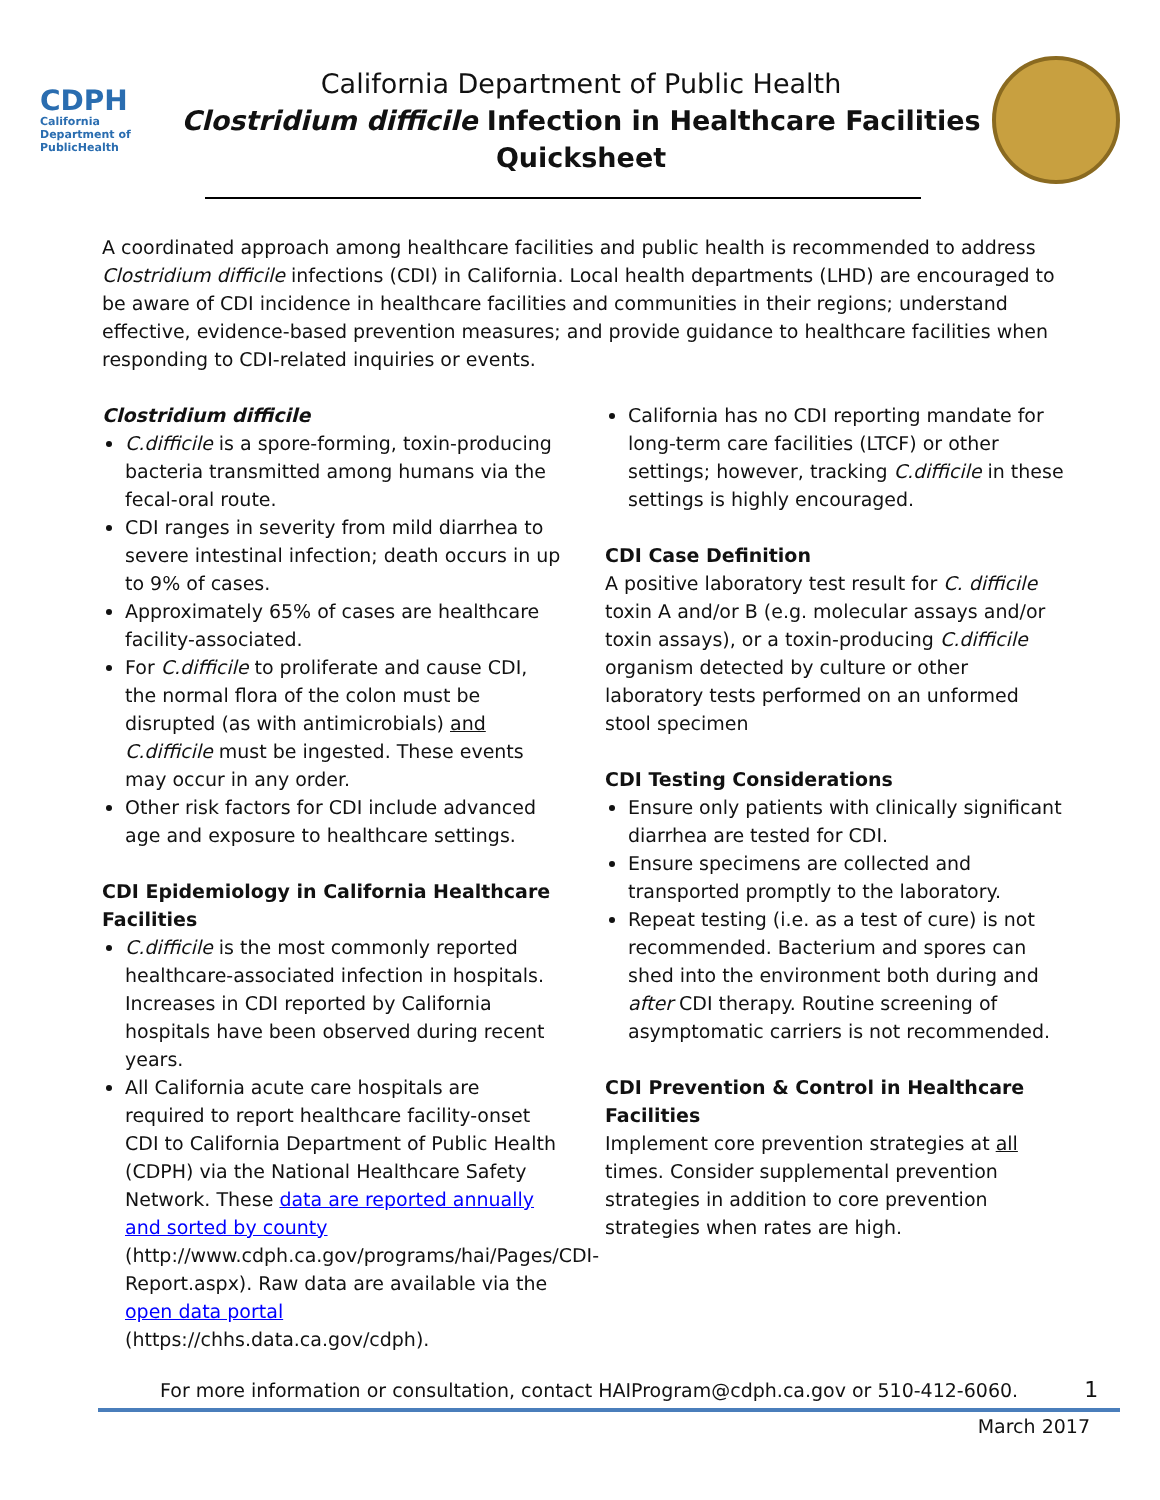CDPH
California Department of PublicHealth
California Department of Public Health
Clostridium difficile Infection in Healthcare Facilities
Quicksheet
A coordinated approach among healthcare facilities and public health is recommended to address Clostridium difficile infections (CDI) in California. Local health departments (LHD) are encouraged to be aware of CDI incidence in healthcare facilities and communities in their regions; understand effective, evidence-based prevention measures; and provide guidance to healthcare facilities when responding to CDI-related inquiries or events.
Clostridium difficile
C.difficile is a spore-forming, toxin-producing bacteria transmitted among humans via the fecal-oral route.
CDI ranges in severity from mild diarrhea to severe intestinal infection; death occurs in up to 9% of cases.
Approximately 65% of cases are healthcare facility-associated.
For C.difficile to proliferate and cause CDI, the normal flora of the colon must be disrupted (as with antimicrobials) and C.difficile must be ingested. These events may occur in any order.
Other risk factors for CDI include advanced age and exposure to healthcare settings.
CDI Epidemiology in California Healthcare Facilities
C.difficile is the most commonly reported healthcare-associated infection in hospitals. Increases in CDI reported by California hospitals have been observed during recent years.
All California acute care hospitals are required to report healthcare facility-onset CDI to California Department of Public Health (CDPH) via the National Healthcare Safety Network. These data are reported annually and sorted by county (http://www.cdph.ca.gov/programs/hai/Pages/CDI-Report.aspx). Raw data are available via the open data portal (https://chhs.data.ca.gov/cdph).
California has no CDI reporting mandate for long-term care facilities (LTCF) or other settings; however, tracking C.difficile in these settings is highly encouraged.
CDI Case Definition
A positive laboratory test result for C. difficile toxin A and/or B (e.g. molecular assays and/or toxin assays), or a toxin-producing C.difficile organism detected by culture or other laboratory tests performed on an unformed stool specimen
CDI Testing Considerations
Ensure only patients with clinically significant diarrhea are tested for CDI.
Ensure specimens are collected and transported promptly to the laboratory.
Repeat testing (i.e. as a test of cure) is not recommended. Bacterium and spores can shed into the environment both during and after CDI therapy. Routine screening of asymptomatic carriers is not recommended.
CDI Prevention & Control in Healthcare Facilities
Implement core prevention strategies at all times. Consider supplemental prevention strategies in addition to core prevention strategies when rates are high.
For more information or consultation, contact HAIProgram@cdph.ca.gov or 510-412-6060. 1
March 2017